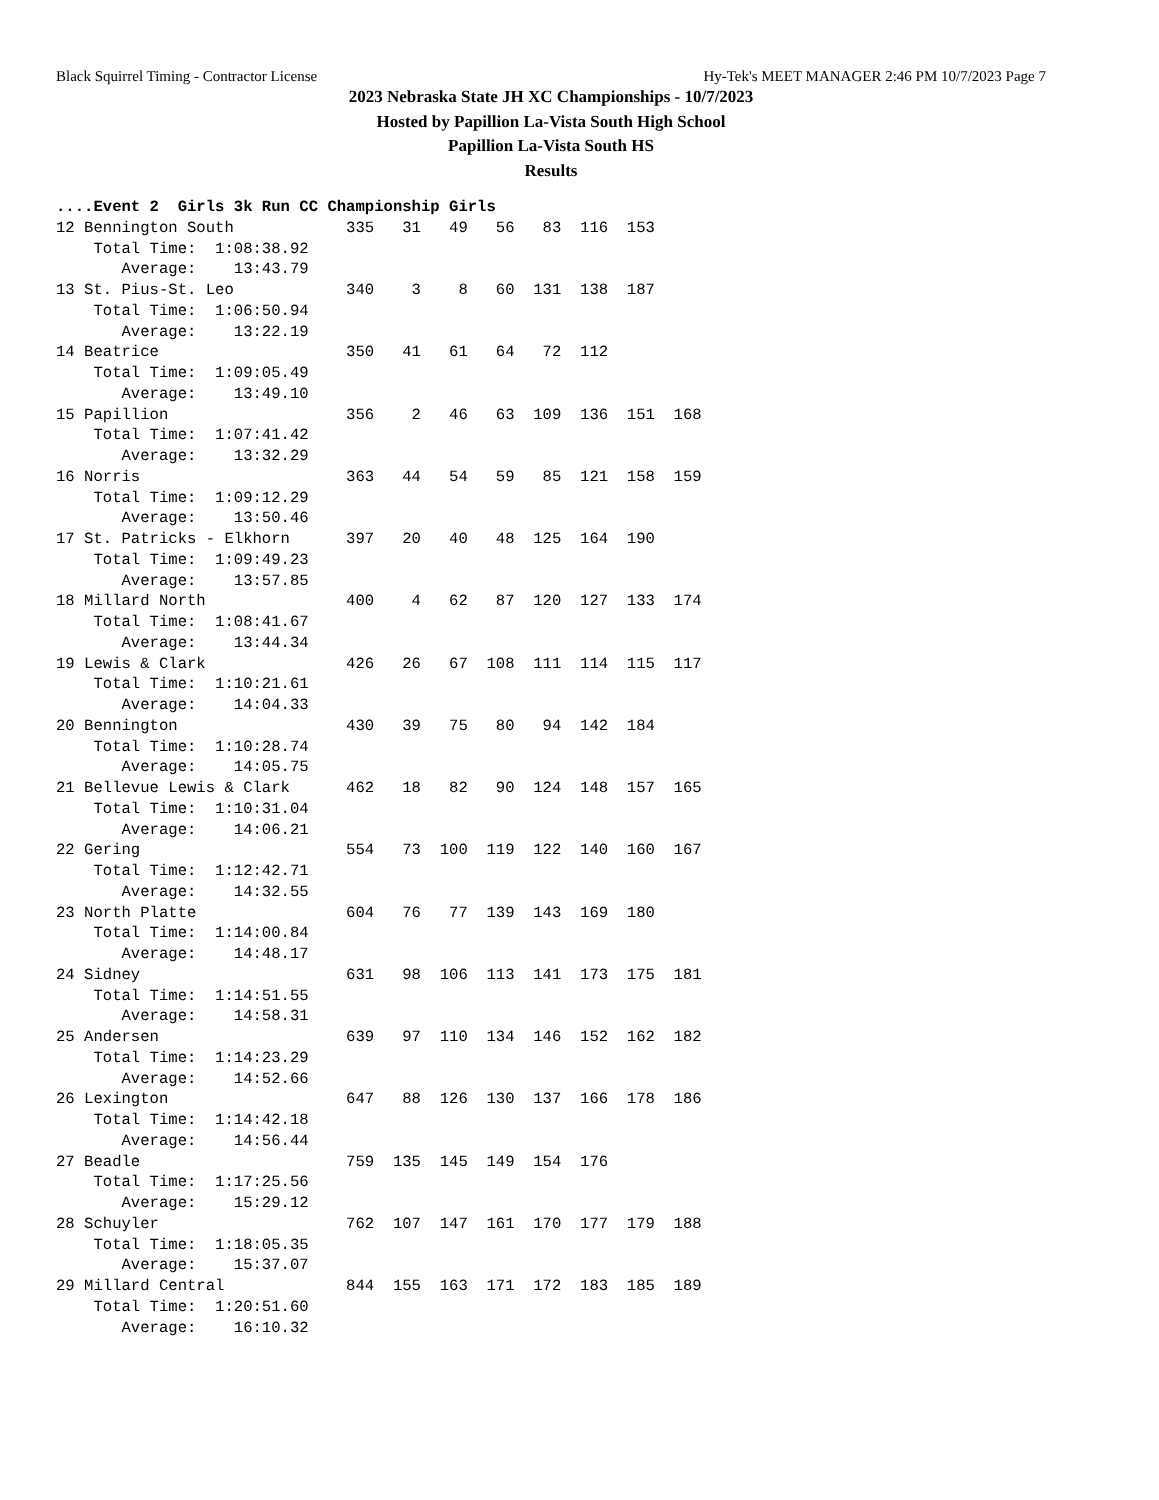Black Squirrel Timing - Contractor License Hy-Tek's MEET MANAGER 2:46 PM 10/7/2023 Page 7
2023 Nebraska State JH XC Championships - 10/7/2023
Hosted by Papillion La-Vista South High School
Papillion La-Vista South HS
Results
....Event 2  Girls 3k Run CC Championship Girls
12 Bennington South            335   31   49   56   83  116  153
    Total Time:  1:08:38.92
       Average:    13:43.79
13 St. Pius-St. Leo            340    3    8   60  131  138  187
    Total Time:  1:06:50.94
       Average:    13:22.19
14 Beatrice                    350   41   61   64   72  112
    Total Time:  1:09:05.49
       Average:    13:49.10
15 Papillion                   356    2   46   63  109  136  151  168
    Total Time:  1:07:41.42
       Average:    13:32.29
16 Norris                      363   44   54   59   85  121  158  159
    Total Time:  1:09:12.29
       Average:    13:50.46
17 St. Patricks - Elkhorn      397   20   40   48  125  164  190
    Total Time:  1:09:49.23
       Average:    13:57.85
18 Millard North               400    4   62   87  120  127  133  174
    Total Time:  1:08:41.67
       Average:    13:44.34
19 Lewis & Clark               426   26   67  108  111  114  115  117
    Total Time:  1:10:21.61
       Average:    14:04.33
20 Bennington                  430   39   75   80   94  142  184
    Total Time:  1:10:28.74
       Average:    14:05.75
21 Bellevue Lewis & Clark      462   18   82   90  124  148  157  165
    Total Time:  1:10:31.04
       Average:    14:06.21
22 Gering                      554   73  100  119  122  140  160  167
    Total Time:  1:12:42.71
       Average:    14:32.55
23 North Platte                604   76   77  139  143  169  180
    Total Time:  1:14:00.84
       Average:    14:48.17
24 Sidney                      631   98  106  113  141  173  175  181
    Total Time:  1:14:51.55
       Average:    14:58.31
25 Andersen                    639   97  110  134  146  152  162  182
    Total Time:  1:14:23.29
       Average:    14:52.66
26 Lexington                   647   88  126  130  137  166  178  186
    Total Time:  1:14:42.18
       Average:    14:56.44
27 Beadle                      759  135  145  149  154  176
    Total Time:  1:17:25.56
       Average:    15:29.12
28 Schuyler                    762  107  147  161  170  177  179  188
    Total Time:  1:18:05.35
       Average:    15:37.07
29 Millard Central             844  155  163  171  172  183  185  189
    Total Time:  1:20:51.60
       Average:    16:10.32